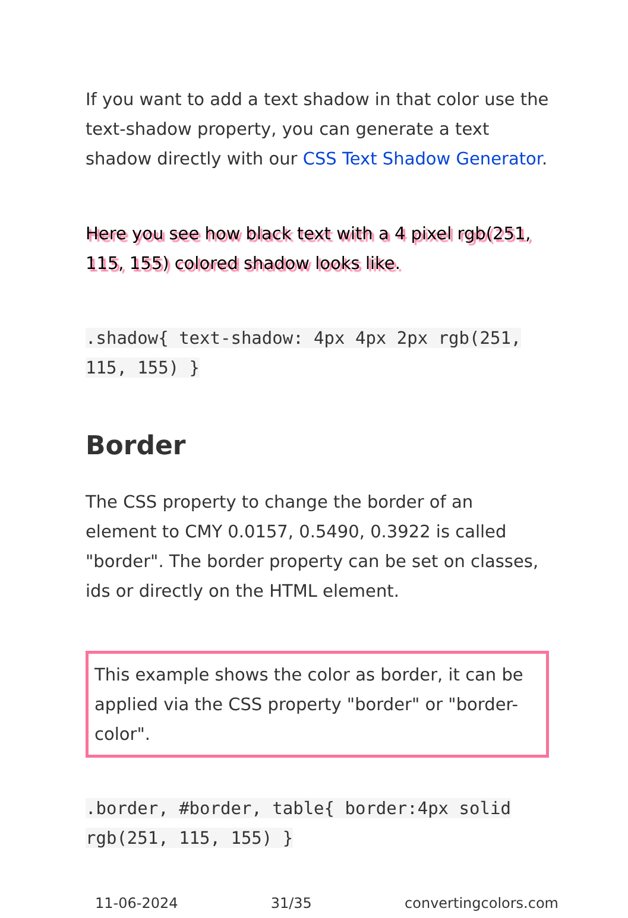If you want to add a text shadow in that color use the text-shadow property, you can generate a text shadow directly with our CSS Text Shadow Generator.
Here you see how black text with a 4 pixel rgb(251, 115, 155) colored shadow looks like.
.shadow{ text-shadow: 4px 4px 2px rgb(251, 115, 155) }
Border
The CSS property to change the border of an element to CMY 0.0157, 0.5490, 0.3922 is called "border". The border property can be set on classes, ids or directly on the HTML element.
This example shows the color as border, it can be applied via the CSS property "border" or "border-color".
.border, #border, table{ border:4px solid rgb(251, 115, 155) }
11-06-2024 31/35 convertingcolors.com